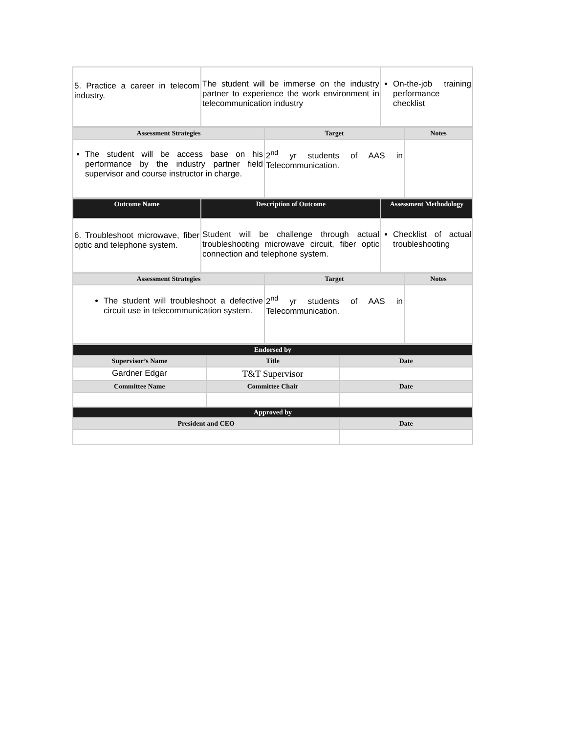| 5. Practice a career in telecom industry. | The student will be immerse on the industry partner to experience the work environment in telecommunication industry | On-the-job training performance checklist |
| Assessment Strategies | Target | Notes |
| --- | --- | --- |
| The student will be access base on his performance by the industry partner field supervisor and course instructor in charge. | 2<sup>nd</sup> yr students of AAS in Telecommunication. | |
| Outcome Name | Description of Outcome | Assessment Methodology |
| 6. Troubleshoot microwave, fiber optic and telephone system. | Student will be challenge through actual troubleshooting microwave circuit, fiber optic connection and telephone system. | Checklist of actual troubleshooting |
| Assessment Strategies | Target | Notes |
| --- | --- | --- |
| The student will troubleshoot a defective circuit use in telecommunication system. | 2<sup>nd</sup> yr students of AAS in Telecommunication. | |
| Endorsed by | | |
| Supervisor’s Name | Title | Date |
| Gardner Edgar | T&T Supervisor | |
| Committee Name | Committee Chair | Date |
| Approved by | | |
| President and CEO | | Date |